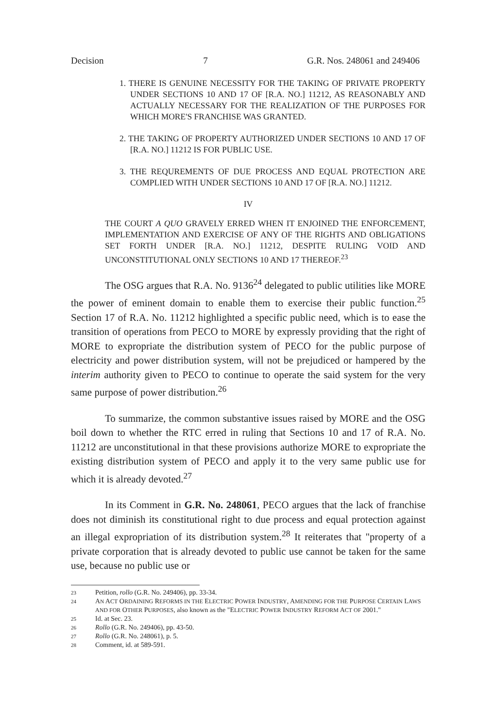Decision 7 G.R. Nos. 248061 and 249406
1. THERE IS GENUINE NECESSITY FOR THE TAKING OF PRIVATE PROPERTY UNDER SECTIONS 10 AND 17 OF [R.A. NO.] 11212, AS REASONABLY AND ACTUALLY NECESSARY FOR THE REALIZATION OF THE PURPOSES FOR WHICH MORE'S FRANCHISE WAS GRANTED.
2. THE TAKING OF PROPERTY AUTHORIZED UNDER SECTIONS 10 AND 17 OF [R.A. NO.] 11212 IS FOR PUBLIC USE.
3. THE REQUREMENTS OF DUE PROCESS AND EQUAL PROTECTION ARE COMPLIED WITH UNDER SECTIONS 10 AND 17 OF [R.A. NO.] 11212.
IV
THE COURT A QUO GRAVELY ERRED WHEN IT ENJOINED THE ENFORCEMENT, IMPLEMENTATION AND EXERCISE OF ANY OF THE RIGHTS AND OBLIGATIONS SET FORTH UNDER [R.A. NO.] 11212, DESPITE RULING VOID AND UNCONSTITUTIONAL ONLY SECTIONS 10 AND 17 THEREOF.<sup>23</sup>
The OSG argues that R.A. No. 9136<sup>24</sup> delegated to public utilities like MORE the power of eminent domain to enable them to exercise their public function.<sup>25</sup> Section 17 of R.A. No. 11212 highlighted a specific public need, which is to ease the transition of operations from PECO to MORE by expressly providing that the right of MORE to expropriate the distribution system of PECO for the public purpose of electricity and power distribution system, will not be prejudiced or hampered by the interim authority given to PECO to continue to operate the said system for the very same purpose of power distribution.<sup>26</sup>
To summarize, the common substantive issues raised by MORE and the OSG boil down to whether the RTC erred in ruling that Sections 10 and 17 of R.A. No. 11212 are unconstitutional in that these provisions authorize MORE to expropriate the existing distribution system of PECO and apply it to the very same public use for which it is already devoted.<sup>27</sup>
In its Comment in G.R. No. 248061, PECO argues that the lack of franchise does not diminish its constitutional right to due process and equal protection against an illegal expropriation of its distribution system.<sup>28</sup> It reiterates that "property of a private corporation that is already devoted to public use cannot be taken for the same use, because no public use or
23 Petition, rollo (G.R. No. 249406), pp. 33-34.
24 AN ACT ORDAINING REFORMS IN THE ELECTRIC POWER INDUSTRY, AMENDING FOR THE PURPOSE CERTAIN LAWS AND FOR OTHER PURPOSES, also known as the "ELECTRIC POWER INDUSTRY REFORM ACT OF 2001."
25 Id. at Sec. 23.
26 Rollo (G.R. No. 249406), pp. 43-50.
27 Rollo (G.R. No. 248061), p. 5.
28 Comment, id. at 589-591.